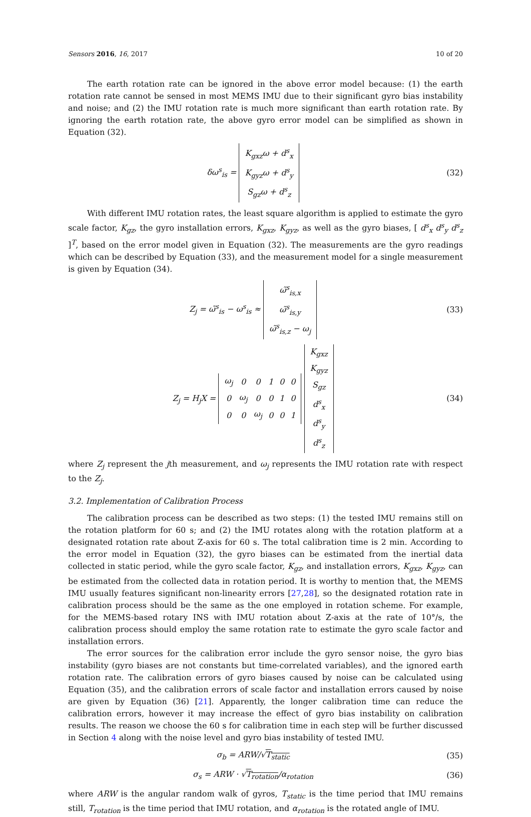Sensors 2016, 16, 2017 10 of 20
The earth rotation rate can be ignored in the above error model because: (1) the earth rotation rate cannot be sensed in most MEMS IMU due to their significant gyro bias instability and noise; and (2) the IMU rotation rate is much more significant than earth rotation rate. By ignoring the earth rotation rate, the above gyro error model can be simplified as shown in Equation (32).
δω<sup>s</sup><sub>is</sub> =
| K<sub>gxz</sub>ω + d<sup>s</sup><sub>x</sub> |
| K<sub>gyz</sub>ω + d<sup>s</sup><sub>y</sub> |
| S<sub>gz</sub>ω + d<sup>s</sup><sub>z</sub> |
(32)
With different IMU rotation rates, the least square algorithm is applied to estimate the gyro scale factor, K<sub>gz</sub>, the gyro installation errors, K<sub>gxz</sub>, K<sub>gyz</sub>, as well as the gyro biases, [ d<sup>s</sup><sub>x</sub> d<sup>s</sup><sub>y</sub> d<sup>s</sup><sub>z</sub> ]<sup>T</sup>, based on the error model given in Equation (32). The measurements are the gyro readings which can be described by Equation (33), and the measurement model for a single measurement is given by Equation (34).
Z<sub>j</sub> = ω̃<sup>s</sup><sub>is</sub> − ω<sup>s</sup><sub>is</sub> ≈
| ω̃<sup>s</sup><sub>is,x</sub> |
| ω̃<sup>s</sup><sub>is,y</sub> |
| ω̃<sup>s</sup><sub>is,z</sub> − ω<sub>j</sub> |
(33)
Z<sub>j</sub> = H<sub>j</sub>X =
| ω<sub>j</sub> | 0 | 0 | 1 | 0 | 0 |
| 0 | ω<sub>j</sub> | 0 | 0 | 1 | 0 |
| 0 | 0 | ω<sub>j</sub> | 0 | 0 | 1 |
| K<sub>gxz</sub> |
| K<sub>gyz</sub> |
| S<sub>gz</sub> |
| d<sup>s</sup><sub>x</sub> |
| d<sup>s</sup><sub>y</sub> |
| d<sup>s</sup><sub>z</sub> |
(34)
where Z<sub>j</sub> represent the jth measurement, and ω<sub>j</sub> represents the IMU rotation rate with respect to the Z<sub>j</sub>.
3.2. Implementation of Calibration Process
The calibration process can be described as two steps: (1) the tested IMU remains still on the rotation platform for 60 s; and (2) the IMU rotates along with the rotation platform at a designated rotation rate about Z-axis for 60 s. The total calibration time is 2 min. According to the error model in Equation (32), the gyro biases can be estimated from the inertial data collected in static period, while the gyro scale factor, K<sub>gz</sub>, and installation errors, K<sub>gxz</sub>, K<sub>gyz</sub>, can be estimated from the collected data in rotation period. It is worthy to mention that, the MEMS IMU usually features significant non-linearity errors [27,28], so the designated rotation rate in calibration process should be the same as the one employed in rotation scheme. For example, for the MEMS-based rotary INS with IMU rotation about Z-axis at the rate of 10°/s, the calibration process should employ the same rotation rate to estimate the gyro scale factor and installation errors.
The error sources for the calibration error include the gyro sensor noise, the gyro bias instability (gyro biases are not constants but time-correlated variables), and the ignored earth rotation rate. The calibration errors of gyro biases caused by noise can be calculated using Equation (35), and the calibration errors of scale factor and installation errors caused by noise are given by Equation (36) [21]. Apparently, the longer calibration time can reduce the calibration errors, however it may increase the effect of gyro bias instability on calibration results. The reason we choose the 60 s for calibration time in each step will be further discussed in Section 4 along with the noise level and gyro bias instability of tested IMU.
σ<sub>b</sub> = ARW/√T<sub>static</sub> (35)
σ<sub>s</sub> = ARW · √T<sub>rotation</sub>/α<sub>rotation</sub>
(36)
where ARW is the angular random walk of gyros, T<sub>static</sub> is the time period that IMU remains still, T<sub>rotation</sub> is the time period that IMU rotation, and α<sub>rotation</sub> is the rotated angle of IMU.